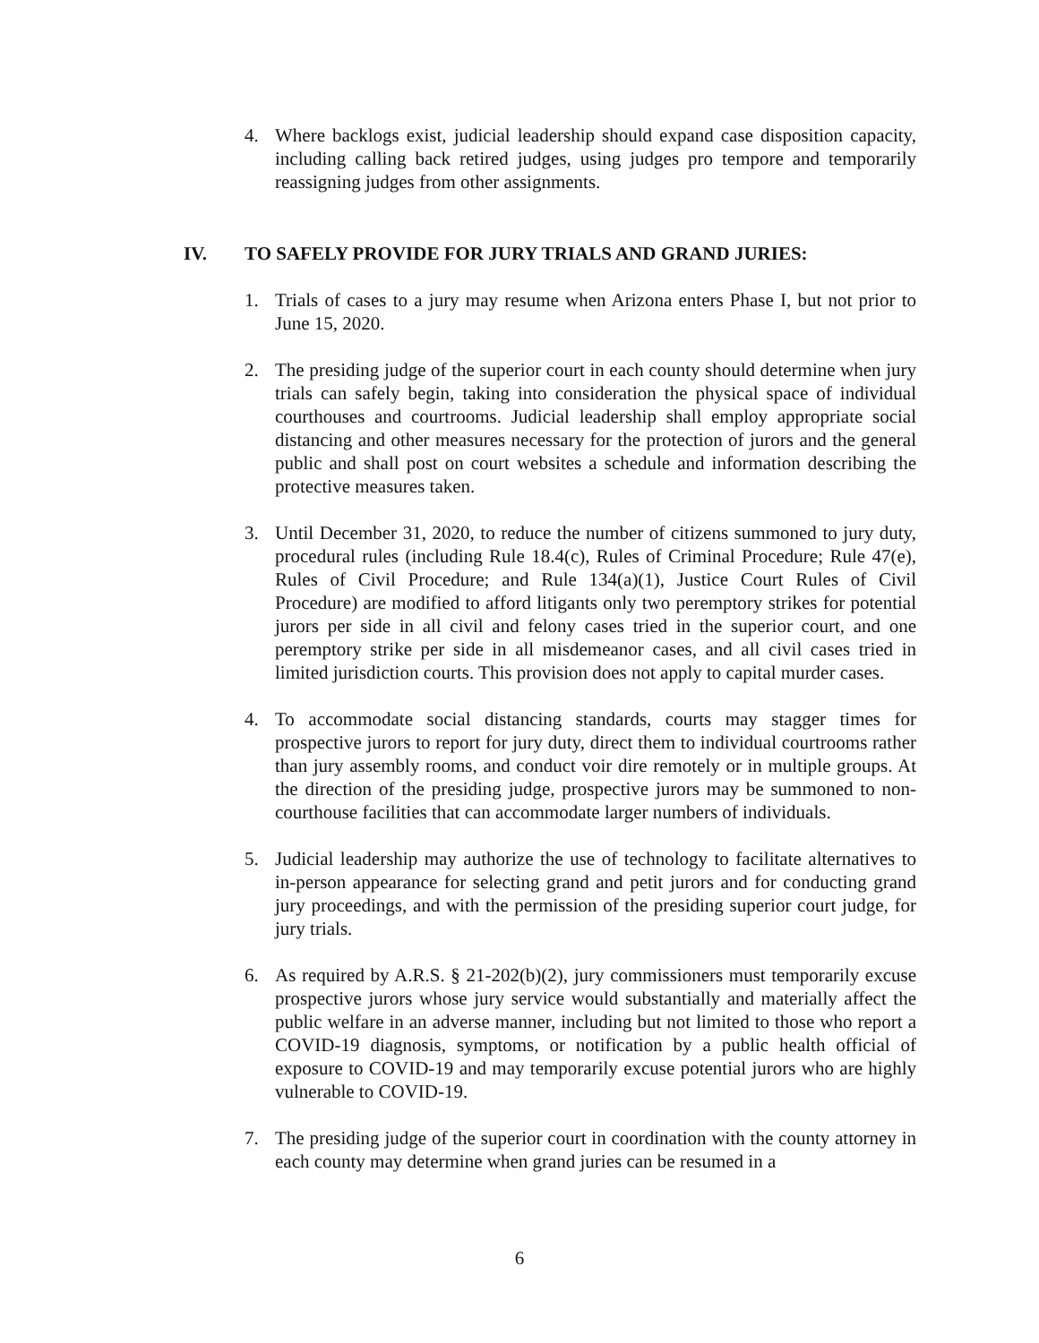4. Where backlogs exist, judicial leadership should expand case disposition capacity, including calling back retired judges, using judges pro tempore and temporarily reassigning judges from other assignments.
IV. TO SAFELY PROVIDE FOR JURY TRIALS AND GRAND JURIES:
1. Trials of cases to a jury may resume when Arizona enters Phase I, but not prior to June 15, 2020.
2. The presiding judge of the superior court in each county should determine when jury trials can safely begin, taking into consideration the physical space of individual courthouses and courtrooms. Judicial leadership shall employ appropriate social distancing and other measures necessary for the protection of jurors and the general public and shall post on court websites a schedule and information describing the protective measures taken.
3. Until December 31, 2020, to reduce the number of citizens summoned to jury duty, procedural rules (including Rule 18.4(c), Rules of Criminal Procedure; Rule 47(e), Rules of Civil Procedure; and Rule 134(a)(1), Justice Court Rules of Civil Procedure) are modified to afford litigants only two peremptory strikes for potential jurors per side in all civil and felony cases tried in the superior court, and one peremptory strike per side in all misdemeanor cases, and all civil cases tried in limited jurisdiction courts. This provision does not apply to capital murder cases.
4. To accommodate social distancing standards, courts may stagger times for prospective jurors to report for jury duty, direct them to individual courtrooms rather than jury assembly rooms, and conduct voir dire remotely or in multiple groups. At the direction of the presiding judge, prospective jurors may be summoned to non-courthouse facilities that can accommodate larger numbers of individuals.
5. Judicial leadership may authorize the use of technology to facilitate alternatives to in-person appearance for selecting grand and petit jurors and for conducting grand jury proceedings, and with the permission of the presiding superior court judge, for jury trials.
6. As required by A.R.S. § 21-202(b)(2), jury commissioners must temporarily excuse prospective jurors whose jury service would substantially and materially affect the public welfare in an adverse manner, including but not limited to those who report a COVID-19 diagnosis, symptoms, or notification by a public health official of exposure to COVID-19 and may temporarily excuse potential jurors who are highly vulnerable to COVID-19.
7. The presiding judge of the superior court in coordination with the county attorney in each county may determine when grand juries can be resumed in a
6